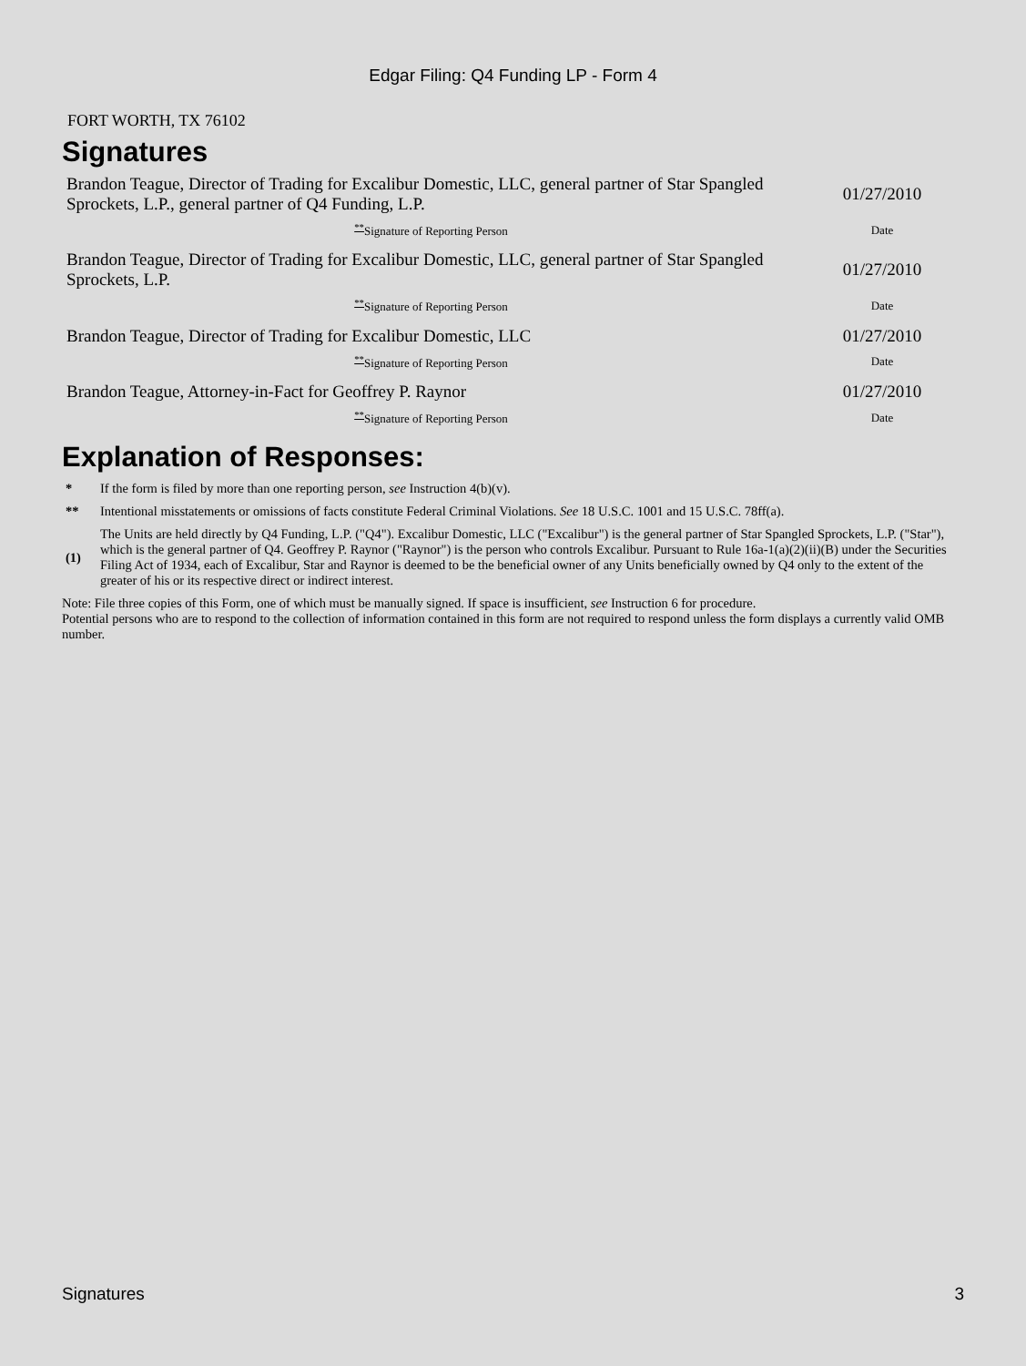Edgar Filing: Q4 Funding LP - Form 4
FORT WORTH, TX 76102
Signatures
| Brandon Teague, Director of Trading for Excalibur Domestic, LLC, general partner of Star Spangled Sprockets, L.P., general partner of Q4 Funding, L.P. | 01/27/2010 |
| <sup>**</sup> Signature of Reporting Person | Date |
| Brandon Teague, Director of Trading for Excalibur Domestic, LLC, general partner of Star Spangled Sprockets, L.P. | 01/27/2010 |
| <sup>**</sup> Signature of Reporting Person | Date |
| Brandon Teague, Director of Trading for Excalibur Domestic, LLC | 01/27/2010 |
| <sup>**</sup> Signature of Reporting Person | Date |
| Brandon Teague, Attorney-in-Fact for Geoffrey P. Raynor | 01/27/2010 |
| <sup>**</sup> Signature of Reporting Person | Date |
Explanation of Responses:
| * | If the form is filed by more than one reporting person, see Instruction 4(b)(v). |
| ** | Intentional misstatements or omissions of facts constitute Federal Criminal Violations. See 18 U.S.C. 1001 and 15 U.S.C. 78ff(a). |
| (1) | The Units are held directly by Q4 Funding, L.P. ("Q4"). Excalibur Domestic, LLC ("Excalibur") is the general partner of Star Spangled Sprockets, L.P. ("Star"), which is the general partner of Q4. Geoffrey P. Raynor ("Raynor") is the person who controls Excalibur. Pursuant to Rule 16a-1(a)(2)(ii)(B) under the Securities Filing Act of 1934, each of Excalibur, Star and Raynor is deemed to be the beneficial owner of any Units beneficially owned by Q4 only to the extent of the greater of his or its respective direct or indirect interest. |
Note: File three copies of this Form, one of which must be manually signed. If space is insufficient, see Instruction 6 for procedure.
Potential persons who are to respond to the collection of information contained in this form are not required to respond unless the form displays a currently valid OMB number.
Signatures 3